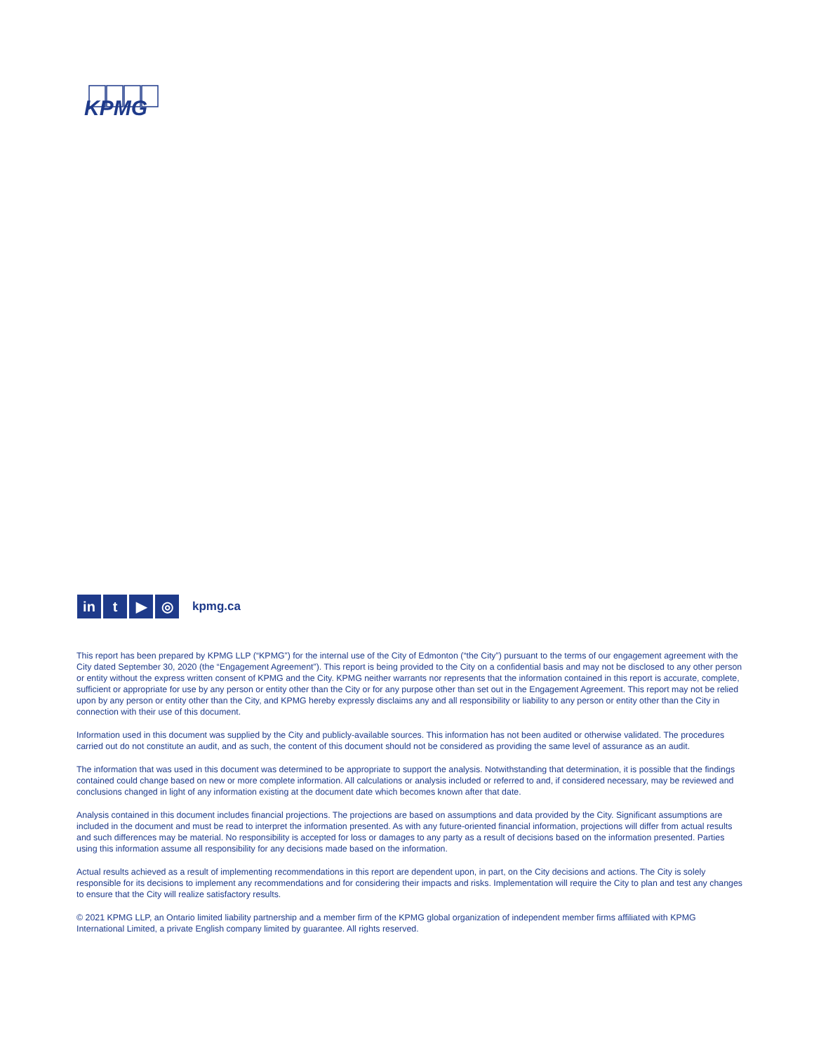KPMG
in t ▶ ◎
kpmg.ca
This report has been prepared by KPMG LLP (“KPMG”) for the internal use of the City of Edmonton (“the City”) pursuant to the terms of our engagement agreement with the City dated September 30, 2020 (the “Engagement Agreement”). This report is being provided to the City on a confidential basis and may not be disclosed to any other person or entity without the express written consent of KPMG and the City. KPMG neither warrants nor represents that the information contained in this report is accurate, complete, sufficient or appropriate for use by any person or entity other than the City or for any purpose other than set out in the Engagement Agreement. This report may not be relied upon by any person or entity other than the City, and KPMG hereby expressly disclaims any and all responsibility or liability to any person or entity other than the City in connection with their use of this document.
Information used in this document was supplied by the City and publicly-available sources. This information has not been audited or otherwise validated. The procedures carried out do not constitute an audit, and as such, the content of this document should not be considered as providing the same level of assurance as an audit.
The information that was used in this document was determined to be appropriate to support the analysis. Notwithstanding that determination, it is possible that the findings contained could change based on new or more complete information. All calculations or analysis included or referred to and, if considered necessary, may be reviewed and conclusions changed in light of any information existing at the document date which becomes known after that date.
Analysis contained in this document includes financial projections. The projections are based on assumptions and data provided by the City. Significant assumptions are included in the document and must be read to interpret the information presented. As with any future-oriented financial information, projections will differ from actual results and such differences may be material. No responsibility is accepted for loss or damages to any party as a result of decisions based on the information presented. Parties using this information assume all responsibility for any decisions made based on the information.
Actual results achieved as a result of implementing recommendations in this report are dependent upon, in part, on the City decisions and actions. The City is solely responsible for its decisions to implement any recommendations and for considering their impacts and risks. Implementation will require the City to plan and test any changes to ensure that the City will realize satisfactory results.
© 2021 KPMG LLP, an Ontario limited liability partnership and a member firm of the KPMG global organization of independent member firms affiliated with KPMG International Limited, a private English company limited by guarantee. All rights reserved.